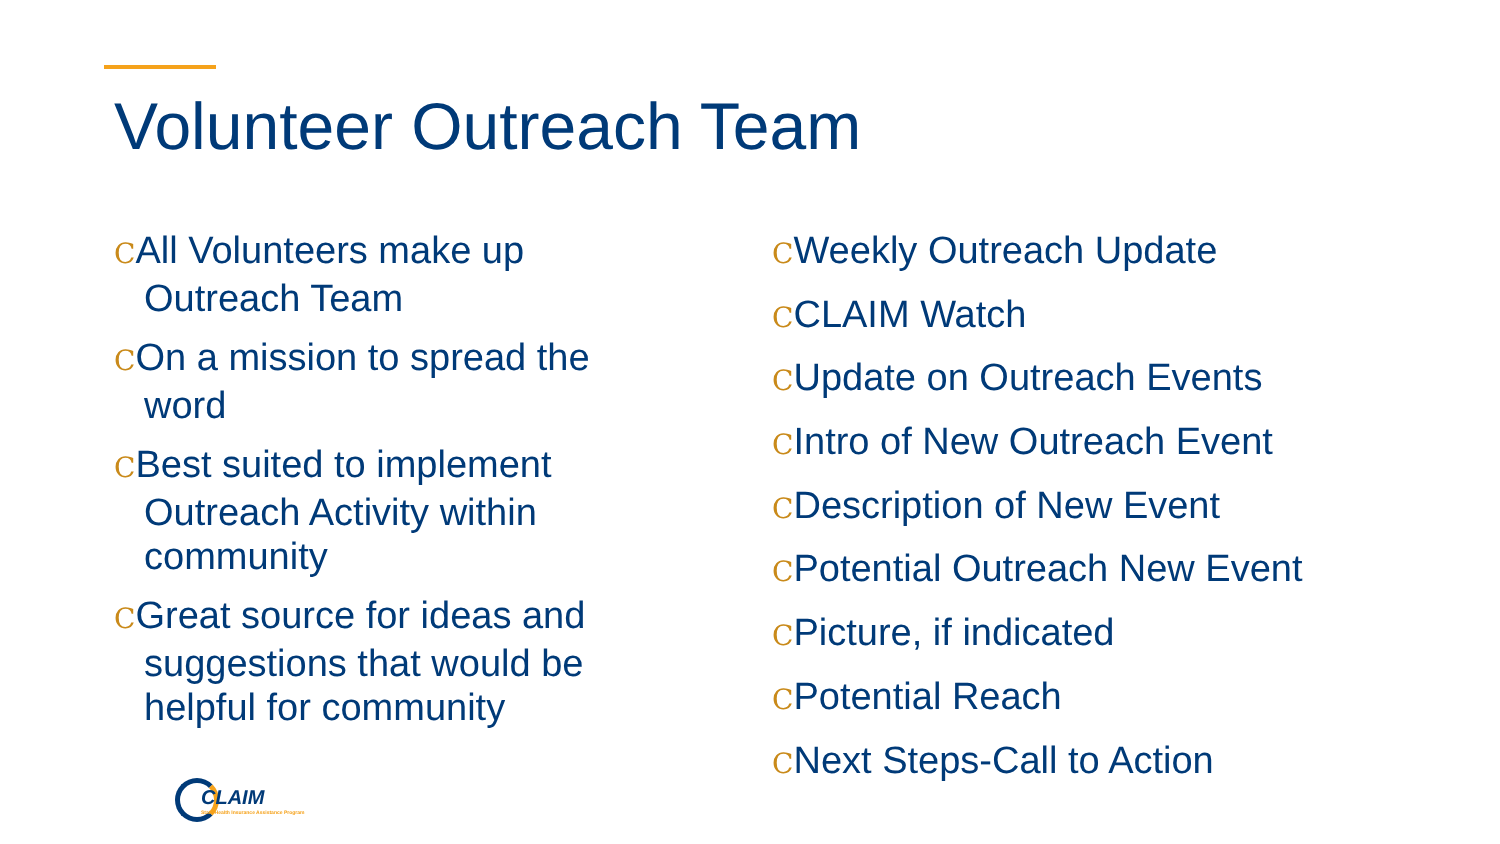Volunteer Outreach Team
CAll Volunteers make up Outreach Team
COn a mission to spread the word
CBest suited to implement Outreach Activity within community
CGreat source for ideas and suggestions that would be helpful for community
CWeekly Outreach Update
CCLAIM Watch
CUpdate on Outreach Events
CIntro of New Outreach Event
CDescription of New Event
CPotential Outreach New Event
CPicture, if indicated
CPotential Reach
CNext Steps-Call to Action
CLAIM
State Health Insurance Assistance Program